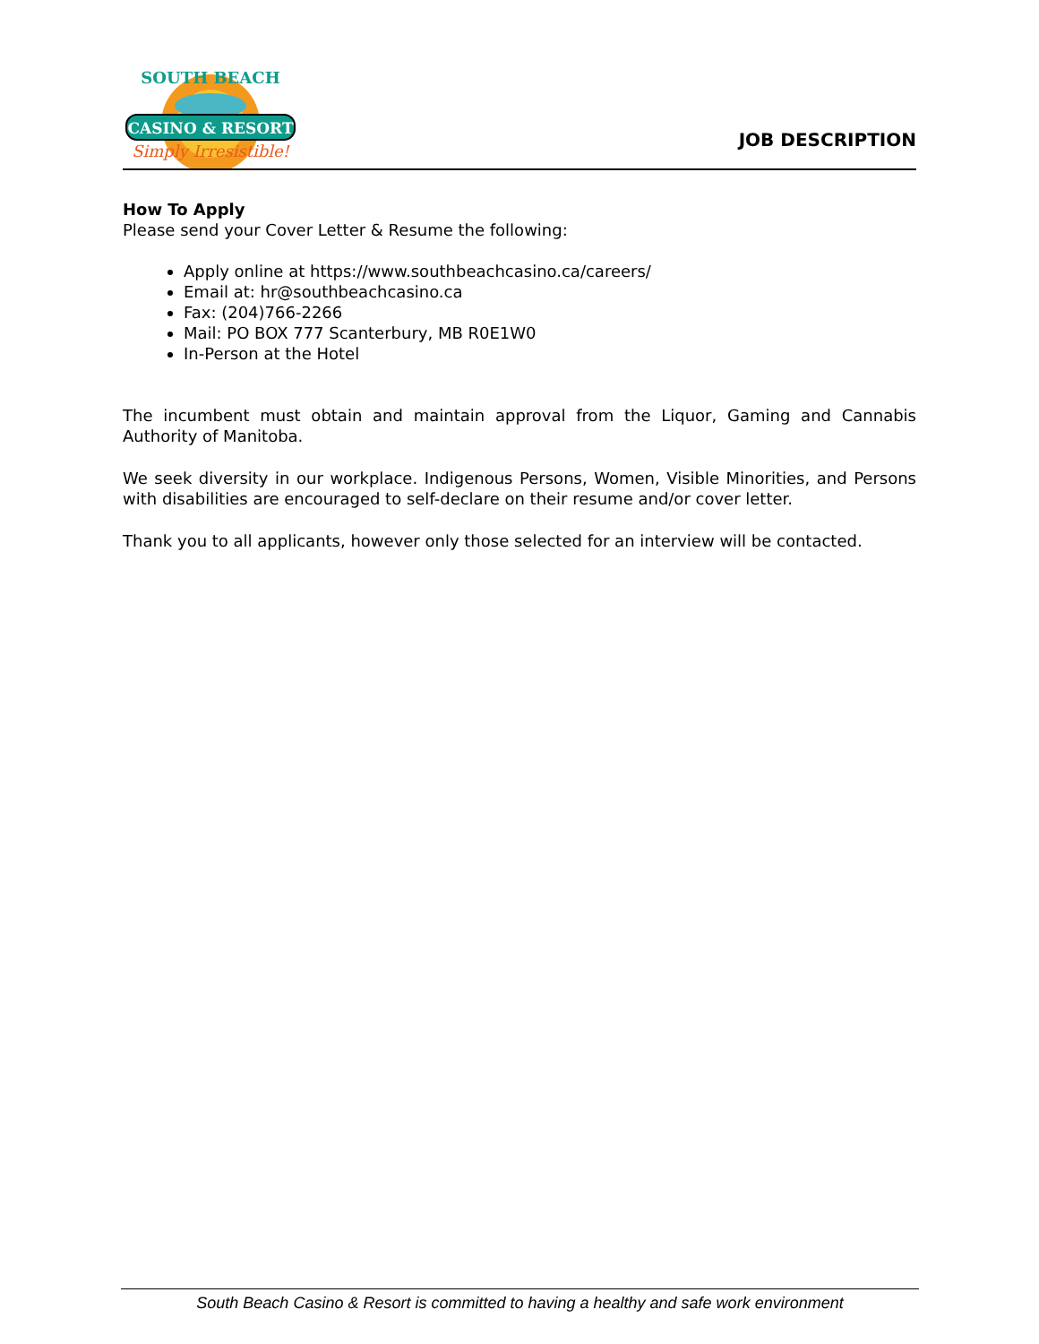CASINO & RESORT
Simply Irresistible!
SOUTH BEACH
JOB DESCRIPTION
How To Apply
Please send your Cover Letter & Resume the following:
Apply online at https://www.southbeachcasino.ca/careers/
Email at: hr@southbeachcasino.ca
Fax: (204)766-2266
Mail: PO BOX 777 Scanterbury, MB R0E1W0
In-Person at the Hotel
The incumbent must obtain and maintain approval from the Liquor, Gaming and Cannabis Authority of Manitoba.
We seek diversity in our workplace. Indigenous Persons, Women, Visible Minorities, and Persons with disabilities are encouraged to self-declare on their resume and/or cover letter.
Thank you to all applicants, however only those selected for an interview will be contacted.
South Beach Casino & Resort is committed to having a healthy and safe work environment